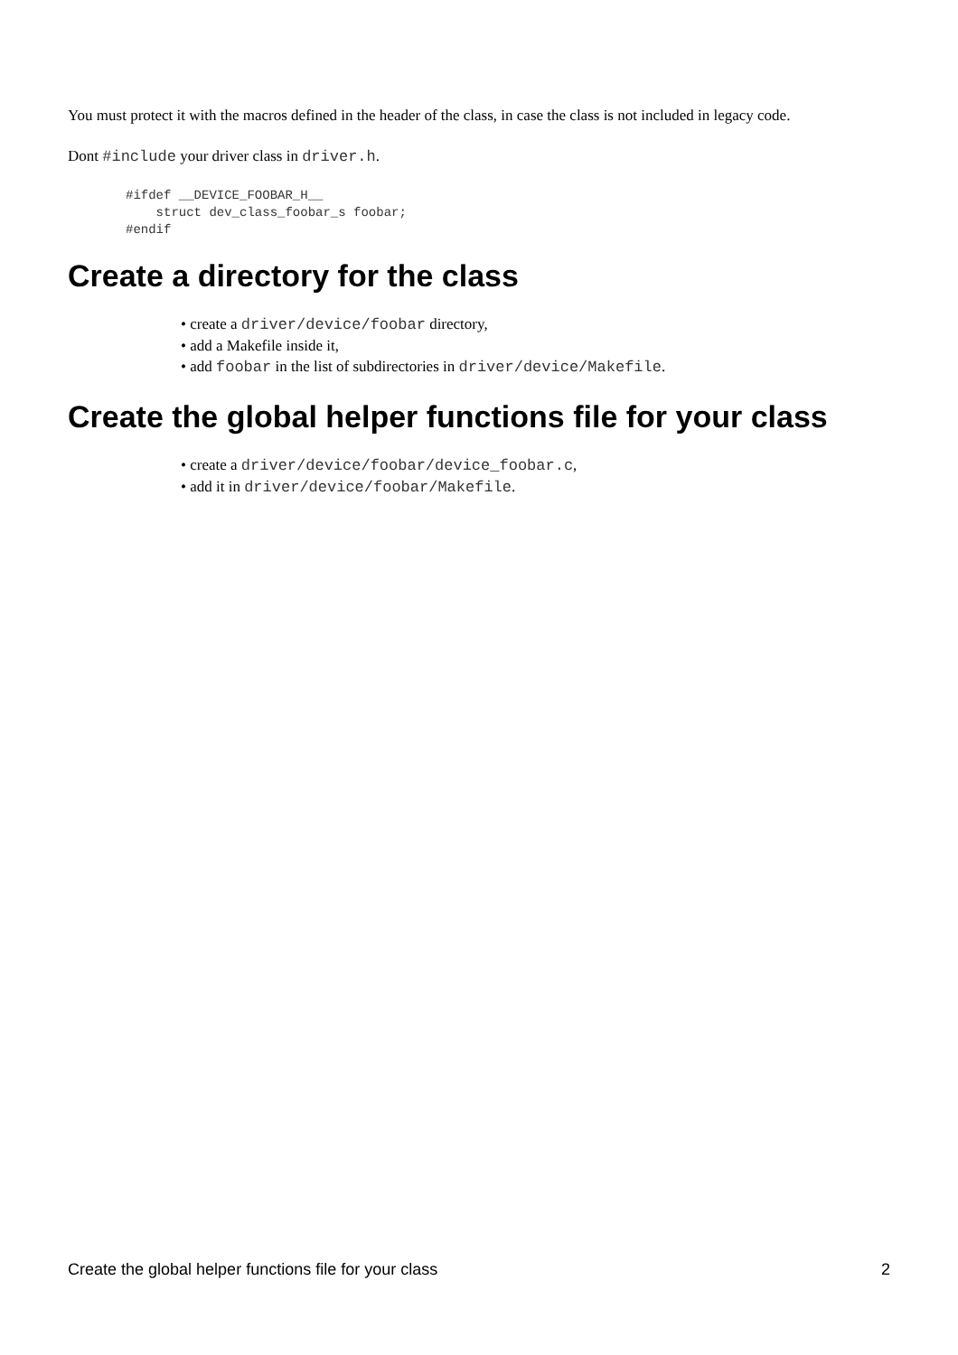You must protect it with the macros defined in the header of the class, in case the class is not included in legacy code.
Dont #include your driver class in driver.h.
#ifdef __DEVICE_FOOBAR_H__
    struct dev_class_foobar_s foobar;
#endif
Create a directory for the class
• create a driver/device/foobar directory,
• add a Makefile inside it,
• add foobar in the list of subdirectories in driver/device/Makefile.
Create the global helper functions file for your class
• create a driver/device/foobar/device_foobar.c,
• add it in driver/device/foobar/Makefile.
Create the global helper functions file for your class 2